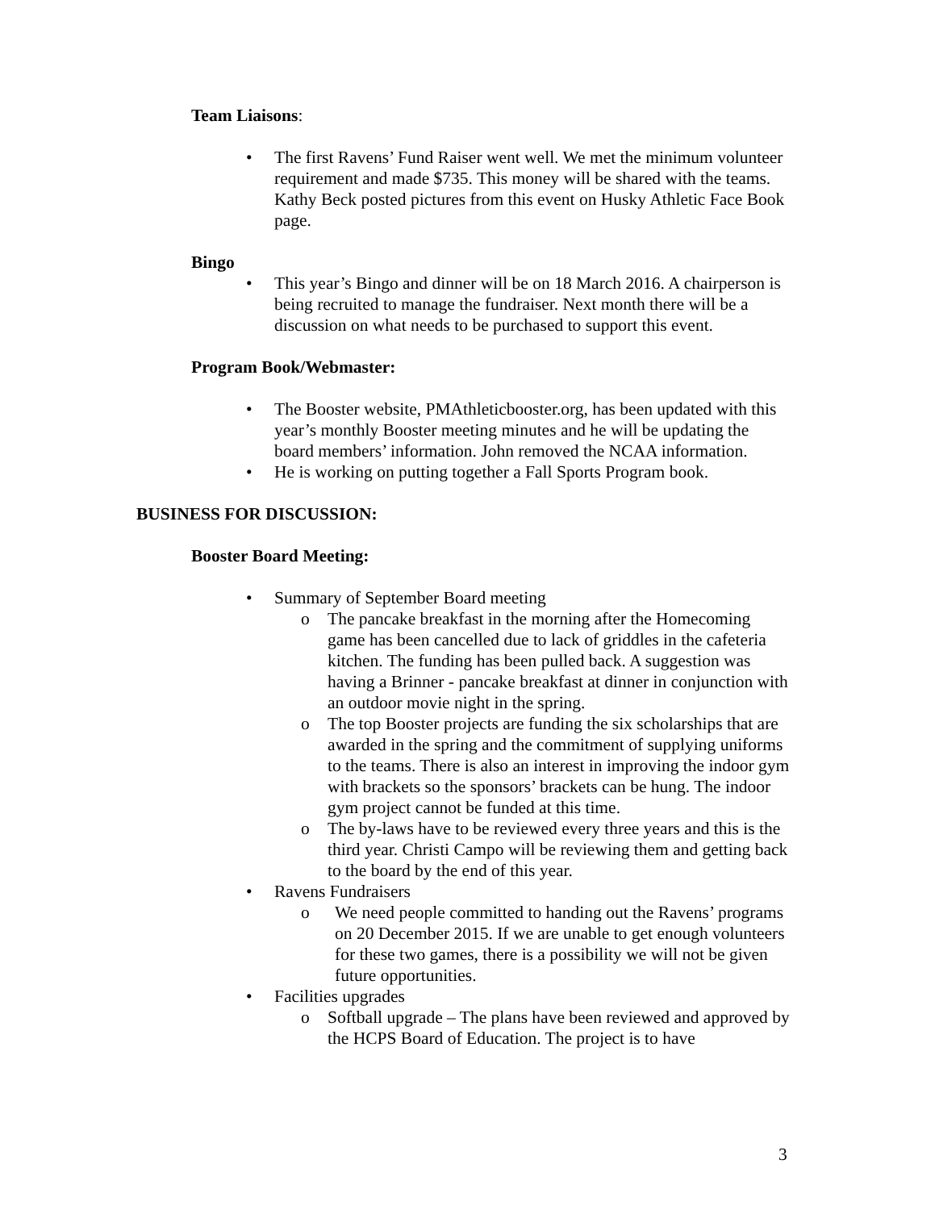Team Liaisons:
• The first Ravens’ Fund Raiser went well. We met the minimum volunteer requirement and made $735. This money will be shared with the teams. Kathy Beck posted pictures from this event on Husky Athletic Face Book page.
Bingo
• This year’s Bingo and dinner will be on 18 March 2016. A chairperson is being recruited to manage the fundraiser. Next month there will be a discussion on what needs to be purchased to support this event.
Program Book/Webmaster:
• The Booster website, PMAthleticbooster.org, has been updated with this year’s monthly Booster meeting minutes and he will be updating the board members’ information. John removed the NCAA information.
• He is working on putting together a Fall Sports Program book.
BUSINESS FOR DISCUSSION:
Booster Board Meeting:
• Summary of September Board meeting
o The pancake breakfast in the morning after the Homecoming game has been cancelled due to lack of griddles in the cafeteria kitchen. The funding has been pulled back. A suggestion was having a Brinner - pancake breakfast at dinner in conjunction with an outdoor movie night in the spring.
o The top Booster projects are funding the six scholarships that are awarded in the spring and the commitment of supplying uniforms to the teams. There is also an interest in improving the indoor gym with brackets so the sponsors’ brackets can be hung. The indoor gym project cannot be funded at this time.
o The by-laws have to be reviewed every three years and this is the third year. Christi Campo will be reviewing them and getting back to the board by the end of this year.
• Ravens Fundraisers
o We need people committed to handing out the Ravens’ programs on 20 December 2015. If we are unable to get enough volunteers for these two games, there is a possibility we will not be given future opportunities.
• Facilities upgrades
o Softball upgrade – The plans have been reviewed and approved by the HCPS Board of Education. The project is to have
3